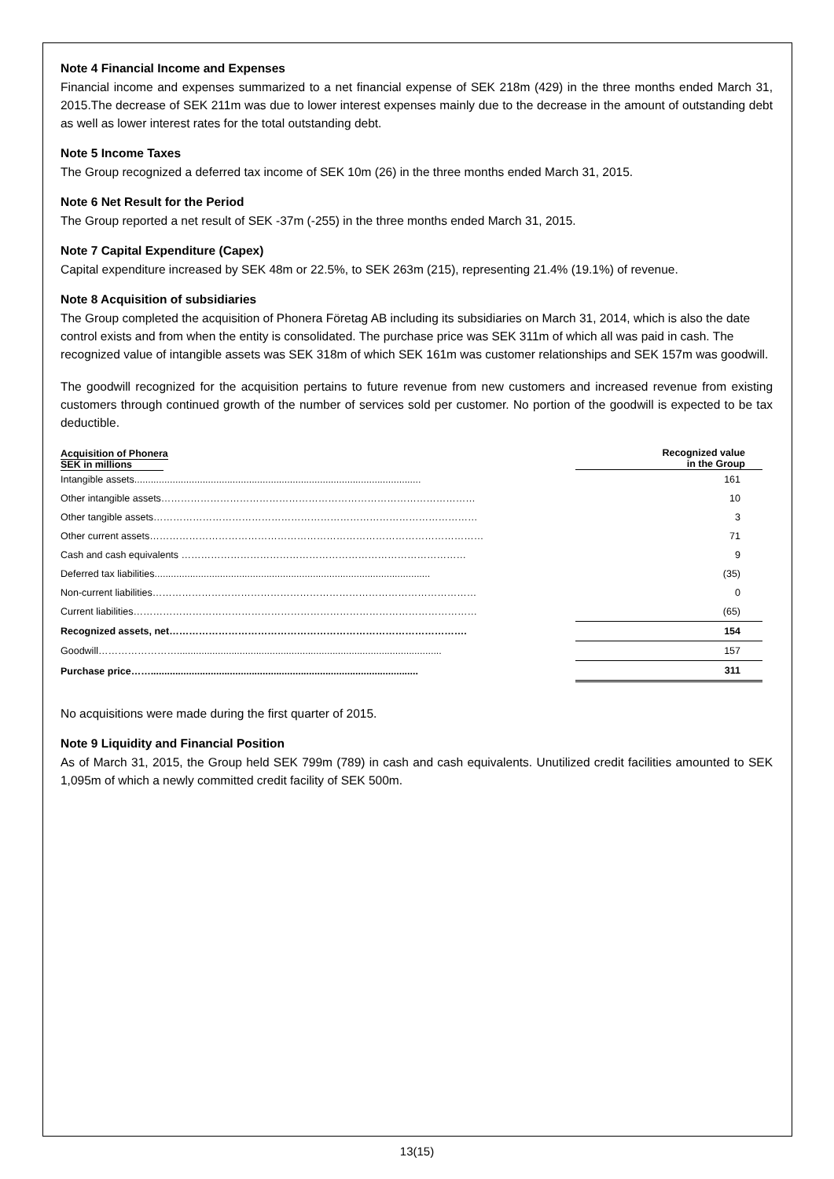Note 4 Financial Income and Expenses
Financial income and expenses summarized to a net financial expense of SEK 218m (429) in the three months ended March 31, 2015.The decrease of SEK 211m was due to lower interest expenses mainly due to the decrease in the amount of outstanding debt as well as lower interest rates for the total outstanding debt.
Note 5 Income Taxes
The Group recognized a deferred tax income of SEK 10m (26) in the three months ended March 31, 2015.
Note 6 Net Result for the Period
The Group reported a net result of SEK -37m (-255) in the three months ended March 31, 2015.
Note 7 Capital Expenditure (Capex)
Capital expenditure increased by SEK 48m or 22.5%, to SEK 263m (215), representing 21.4% (19.1%) of revenue.
Note 8 Acquisition of subsidiaries
The Group completed the acquisition of Phonera Företag AB including its subsidiaries on March 31, 2014, which is also the date control exists and from when the entity is consolidated. The purchase price was SEK 311m of which all was paid in cash. The recognized value of intangible assets was SEK 318m of which SEK 161m was customer relationships and SEK 157m was goodwill.
The goodwill recognized for the acquisition pertains to future revenue from new customers and increased revenue from existing customers through continued growth of the number of services sold per customer. No portion of the goodwill is expected to be tax deductible.
| Acquisition of Phonera SEK in millions | Recognized value in the Group |
| --- | --- |
| Intangible assets......................................................................................................... | 161 |
| Other intangible assets…………………………………………………………………………………… | 10 |
| Other tangible assets……………………………………………………………………………………… | 3 |
| Other current assets………………………………………………………………………………………… | 71 |
| Cash and cash equivalents …………………………………………………………………………… | 9 |
| Deferred tax liabilities..................................................................................................... | (35) |
| Non-current liabilities……………………………………………………………………………………… | 0 |
| Current liabilities…………………………………………………………………………………………… | (65) |
| Recognized assets, net………………………………………………………………………………. | 154 |
| Goodwill……………………................................................................................................. | 157 |
| Purchase price…….................................................................................................. | 311 |
No acquisitions were made during the first quarter of 2015.
Note 9 Liquidity and Financial Position
As of March 31, 2015, the Group held SEK 799m (789) in cash and cash equivalents. Unutilized credit facilities amounted to SEK 1,095m of which a newly committed credit facility of SEK 500m.
13(15)